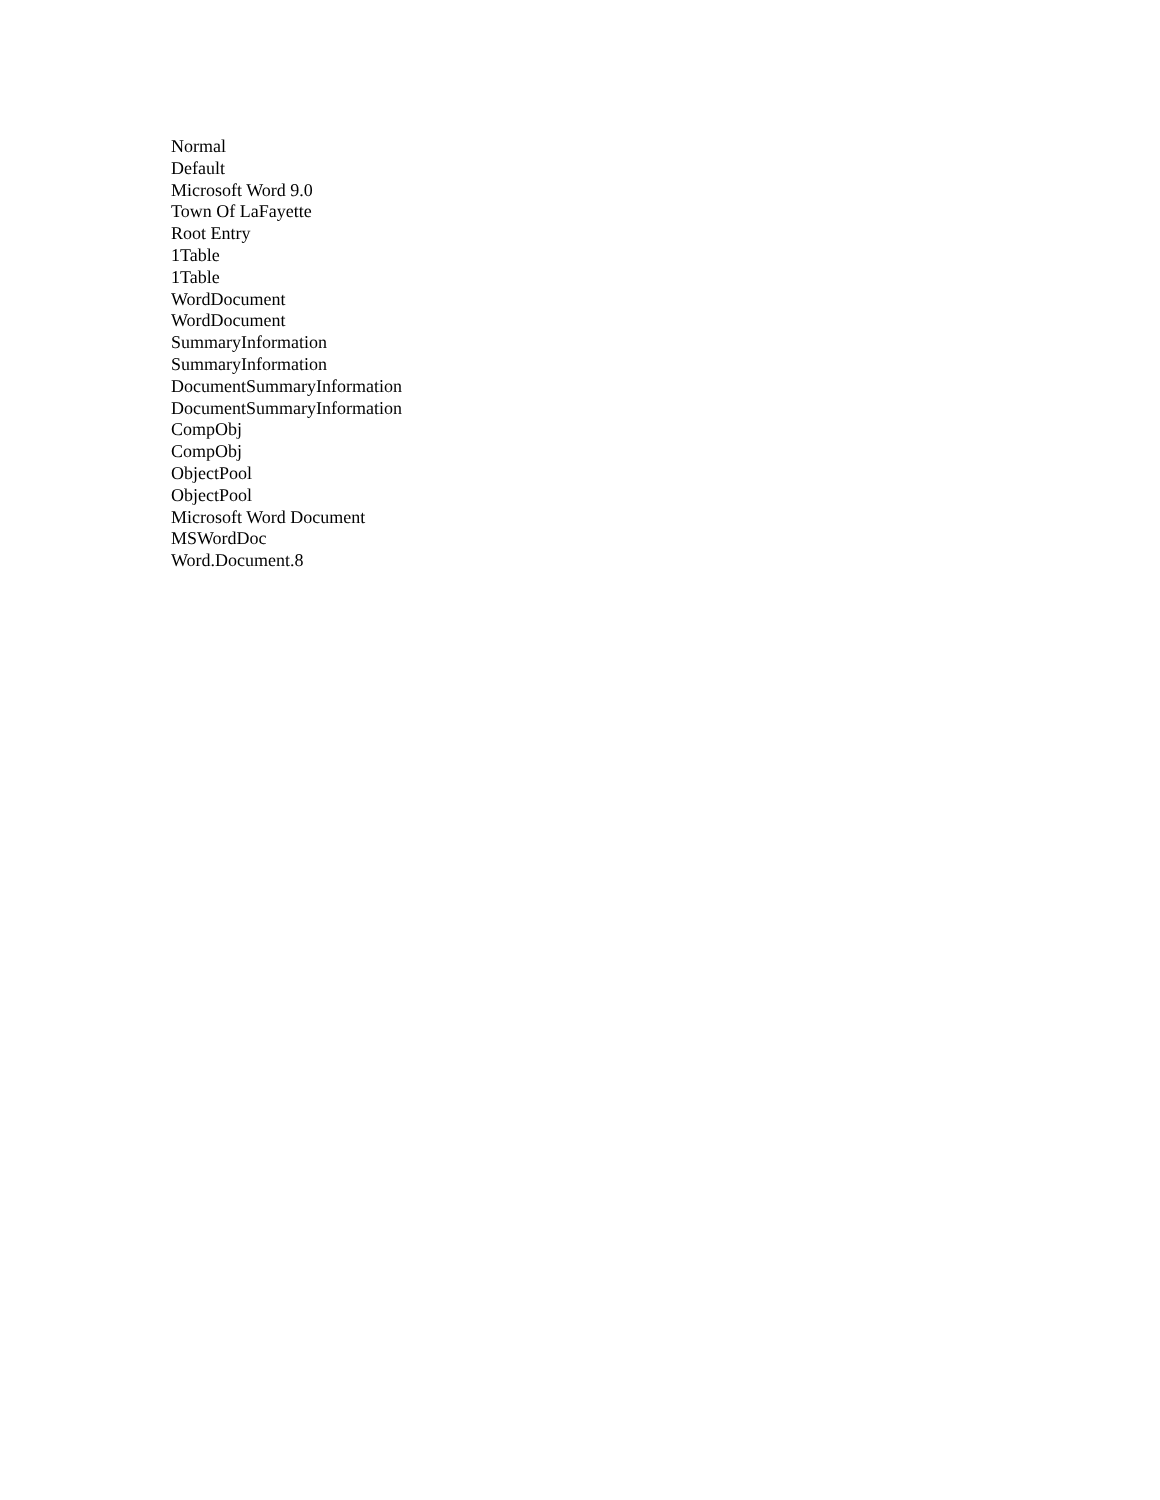Normal
Default
Microsoft Word 9.0
Town Of LaFayette
Root Entry
1Table
1Table
WordDocument
WordDocument
SummaryInformation
SummaryInformation
DocumentSummaryInformation
DocumentSummaryInformation
CompObj
CompObj
ObjectPool
ObjectPool
Microsoft Word Document
MSWordDoc
Word.Document.8